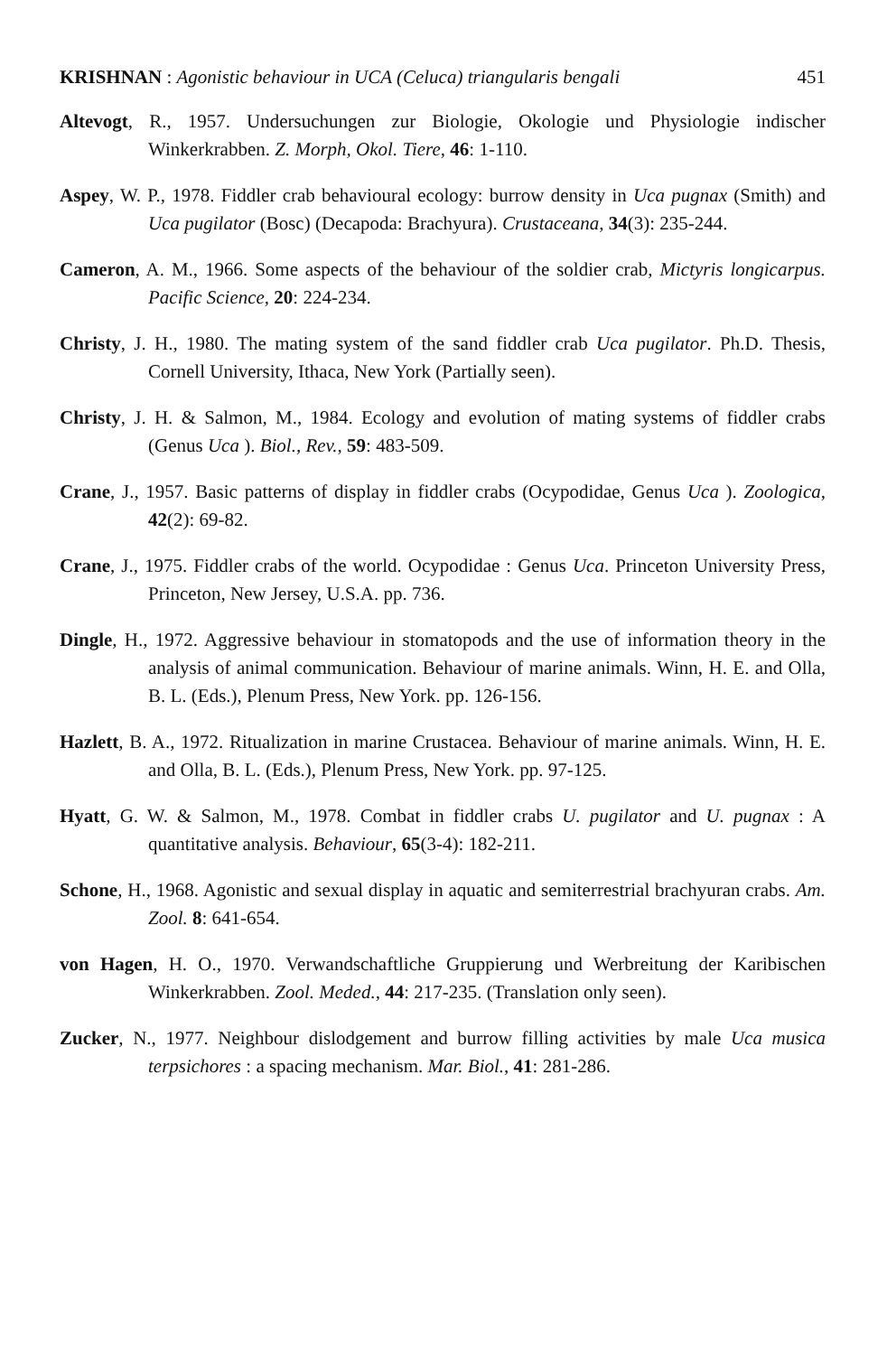KRISHNAN : Agonistic behaviour in UCA (Celuca) triangularis bengali 451
Altevogt, R., 1957. Undersuchungen zur Biologie, Okologie und Physiologie indischer Winkerkrabben. Z. Morph, Okol. Tiere, 46: 1-110.
Aspey, W. P., 1978. Fiddler crab behavioural ecology: burrow density in Uca pugnax (Smith) and Uca pugilator (Bosc) (Decapoda: Brachyura). Crustaceana, 34(3): 235-244.
Cameron, A. M., 1966. Some aspects of the behaviour of the soldier crab, Mictyris longicarpus. Pacific Science, 20: 224-234.
Christy, J. H., 1980. The mating system of the sand fiddler crab Uca pugilator. Ph.D. Thesis, Cornell University, Ithaca, New York (Partially seen).
Christy, J. H. & Salmon, M., 1984. Ecology and evolution of mating systems of fiddler crabs (Genus Uca ). Biol., Rev., 59: 483-509.
Crane, J., 1957. Basic patterns of display in fiddler crabs (Ocypodidae, Genus Uca ). Zoologica, 42(2): 69-82.
Crane, J., 1975. Fiddler crabs of the world. Ocypodidae : Genus Uca. Princeton University Press, Princeton, New Jersey, U.S.A. pp. 736.
Dingle, H., 1972. Aggressive behaviour in stomatopods and the use of information theory in the analysis of animal communication. Behaviour of marine animals. Winn, H. E. and Olla, B. L. (Eds.), Plenum Press, New York. pp. 126-156.
Hazlett, B. A., 1972. Ritualization in marine Crustacea. Behaviour of marine animals. Winn, H. E. and Olla, B. L. (Eds.), Plenum Press, New York. pp. 97-125.
Hyatt, G. W. & Salmon, M., 1978. Combat in fiddler crabs U. pugilator and U. pugnax : A quantitative analysis. Behaviour, 65(3-4): 182-211.
Schone, H., 1968. Agonistic and sexual display in aquatic and semiterrestrial brachyuran crabs. Am. Zool. 8: 641-654.
von Hagen, H. O., 1970. Verwandschaftliche Gruppierung und Werbreitung der Karibischen Winkerkrabben. Zool. Meded., 44: 217-235. (Translation only seen).
Zucker, N., 1977. Neighbour dislodgement and burrow filling activities by male Uca musica terpsichores : a spacing mechanism. Mar. Biol., 41: 281-286.